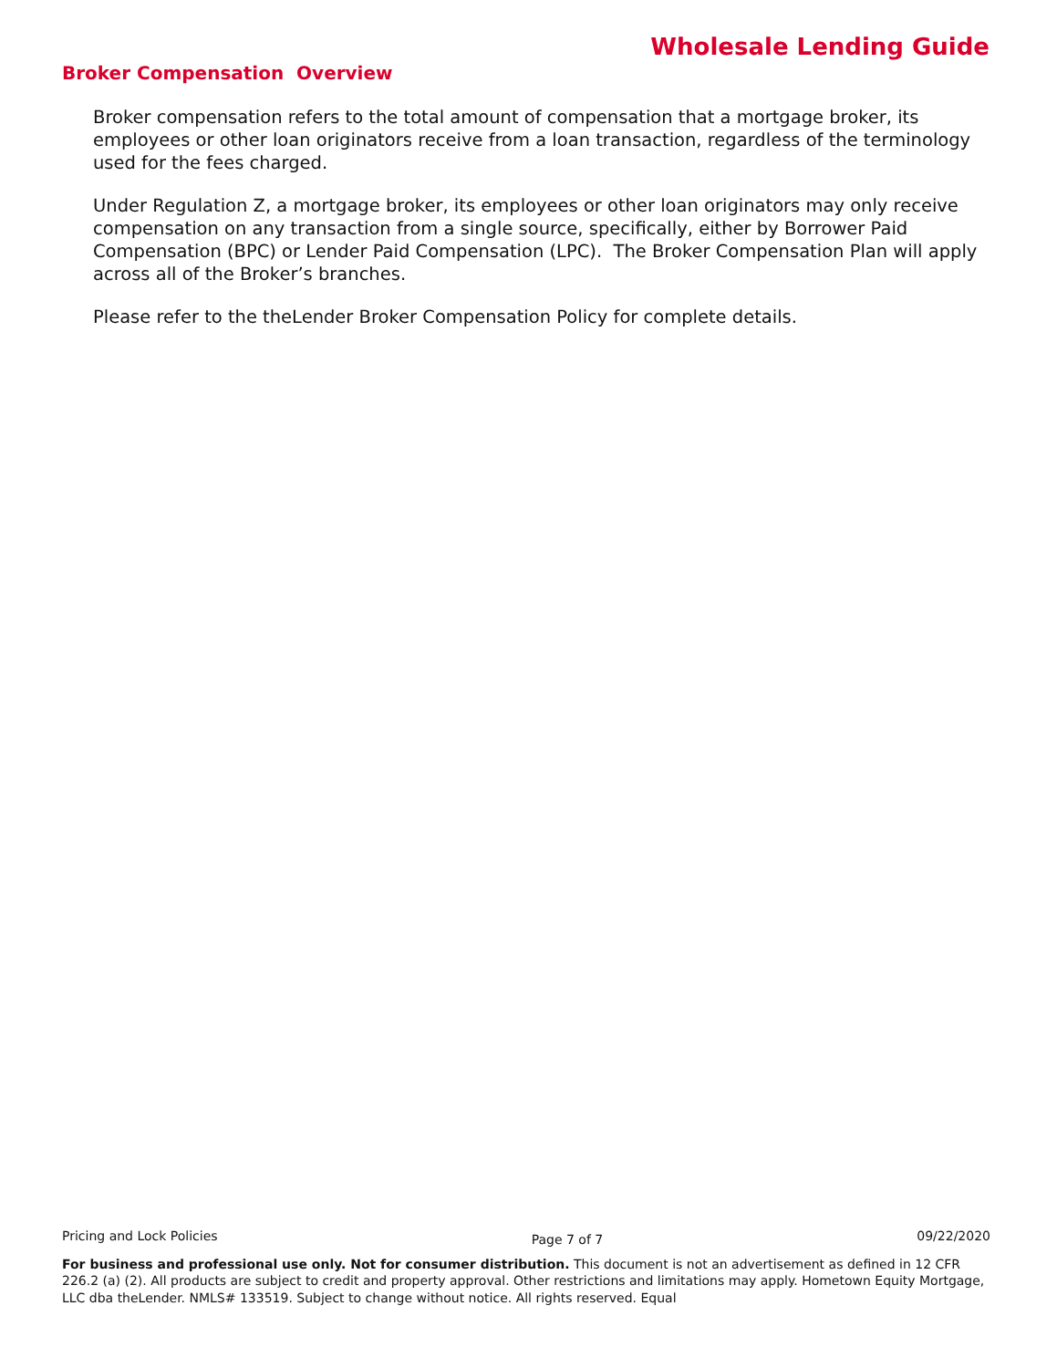Wholesale Lending Guide
Broker Compensation Overview
Broker compensation refers to the total amount of compensation that a mortgage broker, its employees or other loan originators receive from a loan transaction, regardless of the terminology used for the fees charged.
Under Regulation Z, a mortgage broker, its employees or other loan originators may only receive compensation on any transaction from a single source, specifically, either by Borrower Paid Compensation (BPC) or Lender Paid Compensation (LPC). The Broker Compensation Plan will apply across all of the Broker’s branches.
Please refer to the theLender Broker Compensation Policy for complete details.
Pricing and Lock Policies Page 7 of 7 09/22/2020
For business and professional use only. Not for consumer distribution. This document is not an advertisement as defined in 12 CFR 226.2 (a) (2). All products are subject to credit and property approval. Other restrictions and limitations may apply. Hometown Equity Mortgage, LLC dba theLender. NMLS# 133519. Subject to change without notice. All rights reserved. Equal